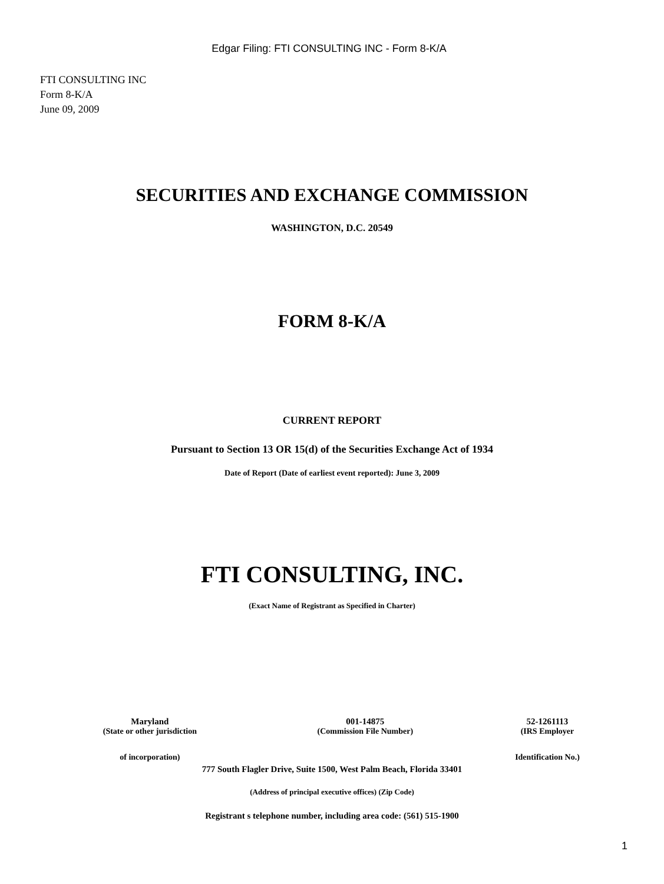Edgar Filing: FTI CONSULTING INC - Form 8-K/A
FTI CONSULTING INC
Form 8-K/A
June 09, 2009
SECURITIES AND EXCHANGE COMMISSION
WASHINGTON, D.C. 20549
FORM 8-K/A
CURRENT REPORT
Pursuant to Section 13 OR 15(d) of the Securities Exchange Act of 1934
Date of Report (Date of earliest event reported): June 3, 2009
FTI CONSULTING, INC.
(Exact Name of Registrant as Specified in Charter)
| Maryland | 001-14875 | 52-1261113 |
| (State or other jurisdiction | (Commission File Number) | (IRS Employer |
| of incorporation) | | Identification No.) |
777 South Flagler Drive, Suite 1500, West Palm Beach, Florida 33401
(Address of principal executive offices) (Zip Code)
Registrant s telephone number, including area code: (561) 515-1900
1